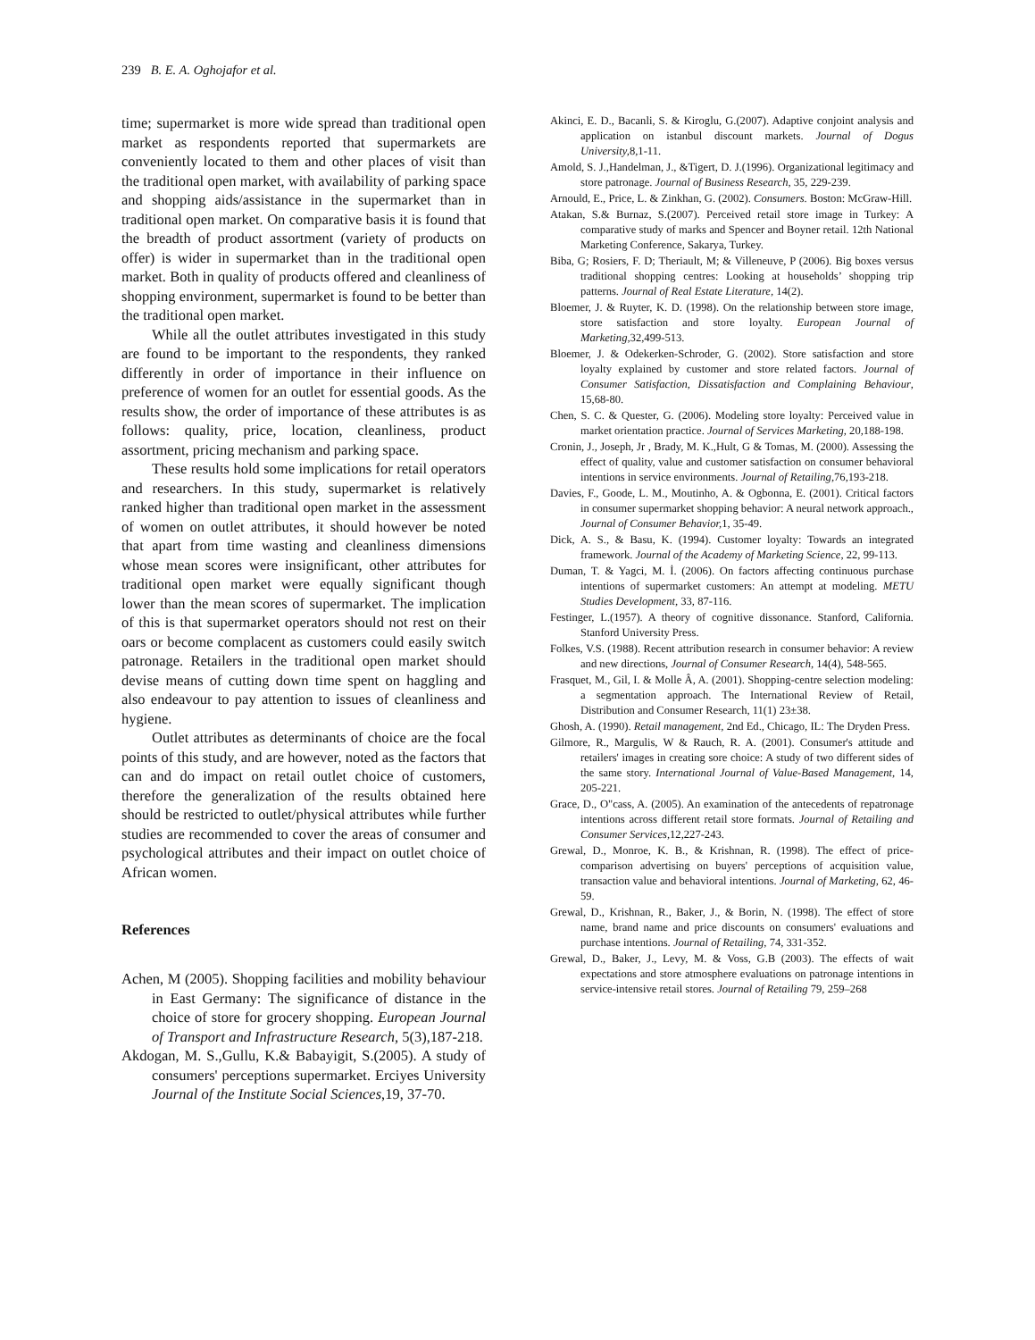239 B. E. A. Oghojafor et al.
time; supermarket is more wide spread than traditional open market as respondents reported that supermarkets are conveniently located to them and other places of visit than the traditional open market, with availability of parking space and shopping aids/assistance in the supermarket than in traditional open market. On comparative basis it is found that the breadth of product assortment (variety of products on offer) is wider in supermarket than in the traditional open market. Both in quality of products offered and cleanliness of shopping environment, supermarket is found to be better than the traditional open market.
While all the outlet attributes investigated in this study are found to be important to the respondents, they ranked differently in order of importance in their influence on preference of women for an outlet for essential goods. As the results show, the order of importance of these attributes is as follows: quality, price, location, cleanliness, product assortment, pricing mechanism and parking space.
These results hold some implications for retail operators and researchers. In this study, supermarket is relatively ranked higher than traditional open market in the assessment of women on outlet attributes, it should however be noted that apart from time wasting and cleanliness dimensions whose mean scores were insignificant, other attributes for traditional open market were equally significant though lower than the mean scores of supermarket. The implication of this is that supermarket operators should not rest on their oars or become complacent as customers could easily switch patronage. Retailers in the traditional open market should devise means of cutting down time spent on haggling and also endeavour to pay attention to issues of cleanliness and hygiene.
Outlet attributes as determinants of choice are the focal points of this study, and are however, noted as the factors that can and do impact on retail outlet choice of customers, therefore the generalization of the results obtained here should be restricted to outlet/physical attributes while further studies are recommended to cover the areas of consumer and psychological attributes and their impact on outlet choice of African women.
References
Achen, M (2005). Shopping facilities and mobility behaviour in East Germany: The significance of distance in the choice of store for grocery shopping. European Journal of Transport and Infrastructure Research, 5(3),187-218.
Akdogan, M. S.,Gullu, K.& Babayigit, S.(2005). A study of consumers' perceptions supermarket. Erciyes University Journal of the Institute Social Sciences,19, 37-70.
Akinci, E. D., Bacanli, S. & Kiroglu, G.(2007). Adaptive conjoint analysis and application on istanbul discount markets. Journal of Dogus University, 8,1-11.
Amold, S. J.,Handelman, J., &Tigert, D. J.(1996). Organizational legitimacy and store patronage. Journal of Business Research, 35, 229-239.
Arnould, E., Price, L. & Zinkhan, G. (2002). Consumers. Boston: McGraw-Hill.
Atakan, S.& Burnaz, S.(2007). Perceived retail store image in Turkey: A comparative study of marks and Spencer and Boyner retail. 12th National Marketing Conference, Sakarya, Turkey.
Biba, G; Rosiers, F. D; Theriault, M; & Villeneuve, P (2006). Big boxes versus traditional shopping centres: Looking at households’ shopping trip patterns. Journal of Real Estate Literature, 14(2).
Bloemer, J. & Ruyter, K. D. (1998). On the relationship between store image, store satisfaction and store loyalty. European Journal of Marketing, 32,499-513.
Bloemer, J. & Odekerken-Schroder, G. (2002). Store satisfaction and store loyalty explained by customer and store related factors. Journal of Consumer Satisfaction, Dissatisfaction and Complaining Behaviour, 15,68-80.
Chen, S. C. & Quester, G. (2006). Modeling store loyalty: Perceived value in market orientation practice. Journal of Services Marketing, 20,188-198.
Cronin, J., Joseph, Jr , Brady, M. K.,Hult, G & Tomas, M. (2000). Assessing the effect of quality, value and customer satisfaction on consumer behavioral intentions in service environments. Journal of Retailing,76,193-218.
Davies, F., Goode, L. M., Moutinho, A. & Ogbonna, E. (2001). Critical factors in consumer supermarket shopping behavior: A neural network approach., Journal of Consumer Behavior, 1, 35-49.
Dick, A. S., & Basu, K. (1994). Customer loyalty: Towards an integrated framework. Journal of the Academy of Marketing Science, 22, 99-113.
Duman, T. & Yagci, M. İ. (2006). On factors affecting continuous purchase intentions of supermarket customers: An attempt at modeling. METU Studies Development, 33, 87-116.
Festinger, L.(1957). A theory of cognitive dissonance. Stanford, California. Stanford University Press.
Folkes, V.S. (1988). Recent attribution research in consumer behavior: A review and new directions, Journal of Consumer Research, 14(4), 548-565.
Frasquet, M., Gil, I. & Molle Â, A. (2001). Shopping-centre selection modeling: a segmentation approach. The International Review of Retail, Distribution and Consumer Research, 11(1) 23±38.
Ghosh, A. (1990). Retail management, 2nd Ed., Chicago, IL: The Dryden Press.
Gilmore, R., Margulis, W & Rauch, R. A. (2001). Consumer's attitude and retailers' images in creating sore choice: A study of two different sides of the same story. International Journal of Value-Based Management, 14, 205-221.
Grace, D., O"cass, A. (2005). An examination of the antecedents of repatronage intentions across different retail store formats. Journal of Retailing and Consumer Services,12,227-243.
Grewal, D., Monroe, K. B., & Krishnan, R. (1998). The effect of price-comparison advertising on buyers' perceptions of acquisition value, transaction value and behavioral intentions. Journal of Marketing, 62, 46-59.
Grewal, D., Krishnan, R., Baker, J., & Borin, N. (1998). The effect of store name, brand name and price discounts on consumers' evaluations and purchase intentions. Journal of Retailing, 74, 331-352.
Grewal, D., Baker, J., Levy, M. & Voss, G.B (2003). The effects of wait expectations and store atmosphere evaluations on patronage intentions in service-intensive retail stores. Journal of Retailing 79, 259–268